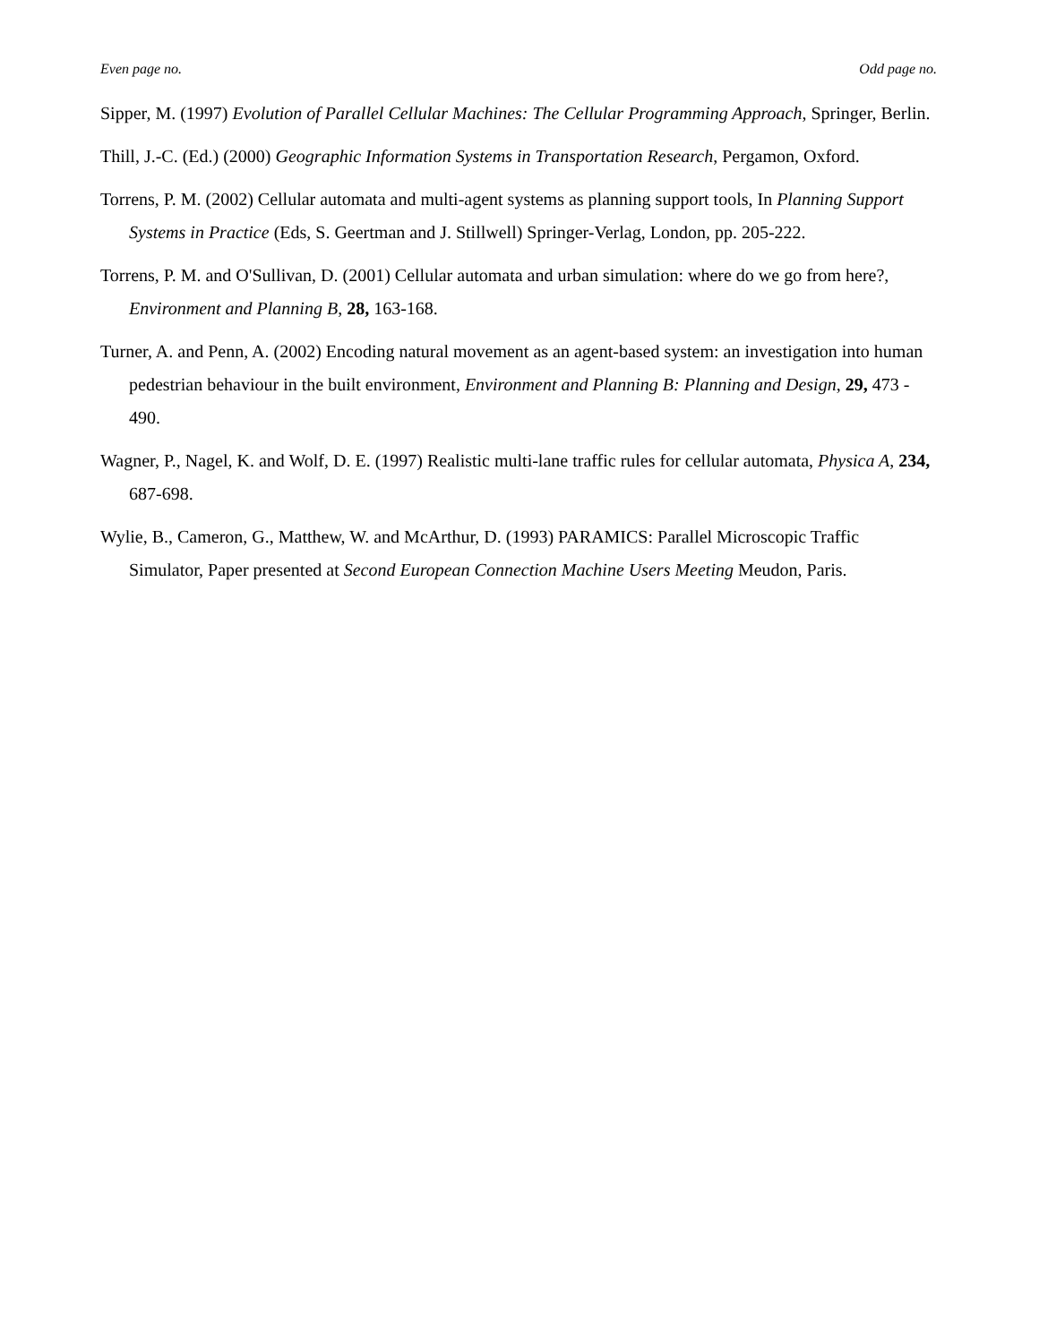Even page no. Odd page no.
Sipper, M. (1997) Evolution of Parallel Cellular Machines: The Cellular Programming Approach, Springer, Berlin.
Thill, J.-C. (Ed.) (2000) Geographic Information Systems in Transportation Research, Pergamon, Oxford.
Torrens, P. M. (2002) Cellular automata and multi-agent systems as planning support tools, In Planning Support Systems in Practice (Eds, S. Geertman and J. Stillwell) Springer-Verlag, London, pp. 205-222.
Torrens, P. M. and O'Sullivan, D. (2001) Cellular automata and urban simulation: where do we go from here?, Environment and Planning B, 28, 163-168.
Turner, A. and Penn, A. (2002) Encoding natural movement as an agent-based system: an investigation into human pedestrian behaviour in the built environment, Environment and Planning B: Planning and Design, 29, 473 - 490.
Wagner, P., Nagel, K. and Wolf, D. E. (1997) Realistic multi-lane traffic rules for cellular automata, Physica A, 234, 687-698.
Wylie, B., Cameron, G., Matthew, W. and McArthur, D. (1993) PARAMICS: Parallel Microscopic Traffic Simulator, Paper presented at Second European Connection Machine Users Meeting Meudon, Paris.